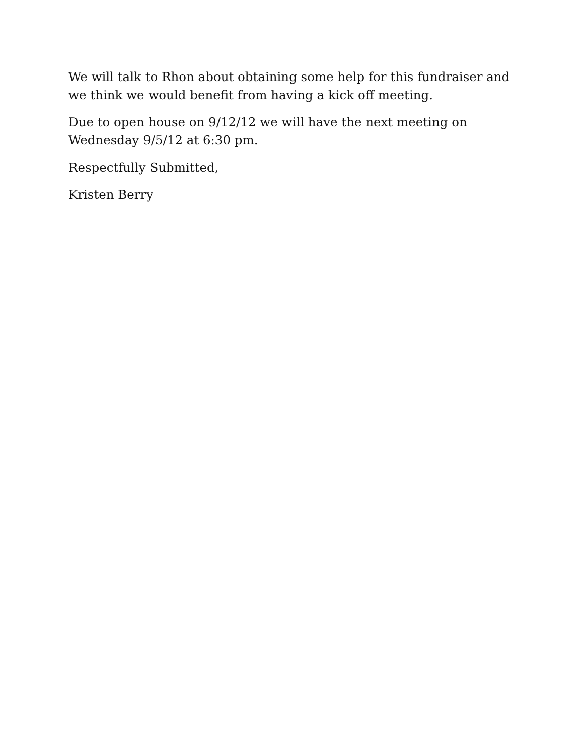We will talk to Rhon about obtaining some help for this fundraiser and we think we would benefit from having a kick off meeting.
Due to open house on 9/12/12 we will have the next meeting on Wednesday 9/5/12 at 6:30 pm.
Respectfully Submitted,
Kristen Berry